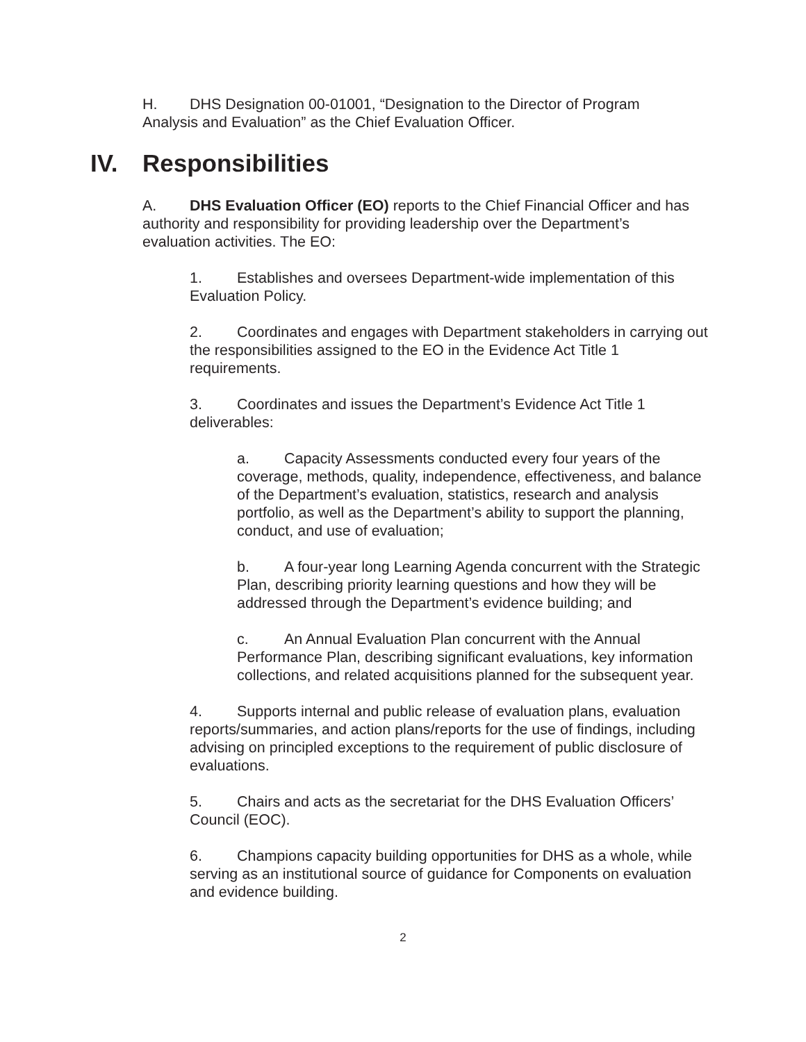H. DHS Designation 00-01001, “Designation to the Director of Program Analysis and Evaluation” as the Chief Evaluation Officer.
IV. Responsibilities
A. DHS Evaluation Officer (EO) reports to the Chief Financial Officer and has authority and responsibility for providing leadership over the Department’s evaluation activities. The EO:
1. Establishes and oversees Department-wide implementation of this Evaluation Policy.
2. Coordinates and engages with Department stakeholders in carrying out the responsibilities assigned to the EO in the Evidence Act Title 1 requirements.
3. Coordinates and issues the Department’s Evidence Act Title 1 deliverables:
a. Capacity Assessments conducted every four years of the coverage, methods, quality, independence, effectiveness, and balance of the Department’s evaluation, statistics, research and analysis portfolio, as well as the Department’s ability to support the planning, conduct, and use of evaluation;
b. A four-year long Learning Agenda concurrent with the Strategic Plan, describing priority learning questions and how they will be addressed through the Department’s evidence building; and
c. An Annual Evaluation Plan concurrent with the Annual Performance Plan, describing significant evaluations, key information collections, and related acquisitions planned for the subsequent year.
4. Supports internal and public release of evaluation plans, evaluation reports/summaries, and action plans/reports for the use of findings, including advising on principled exceptions to the requirement of public disclosure of evaluations.
5. Chairs and acts as the secretariat for the DHS Evaluation Officers’ Council (EOC).
6. Champions capacity building opportunities for DHS as a whole, while serving as an institutional source of guidance for Components on evaluation and evidence building.
2